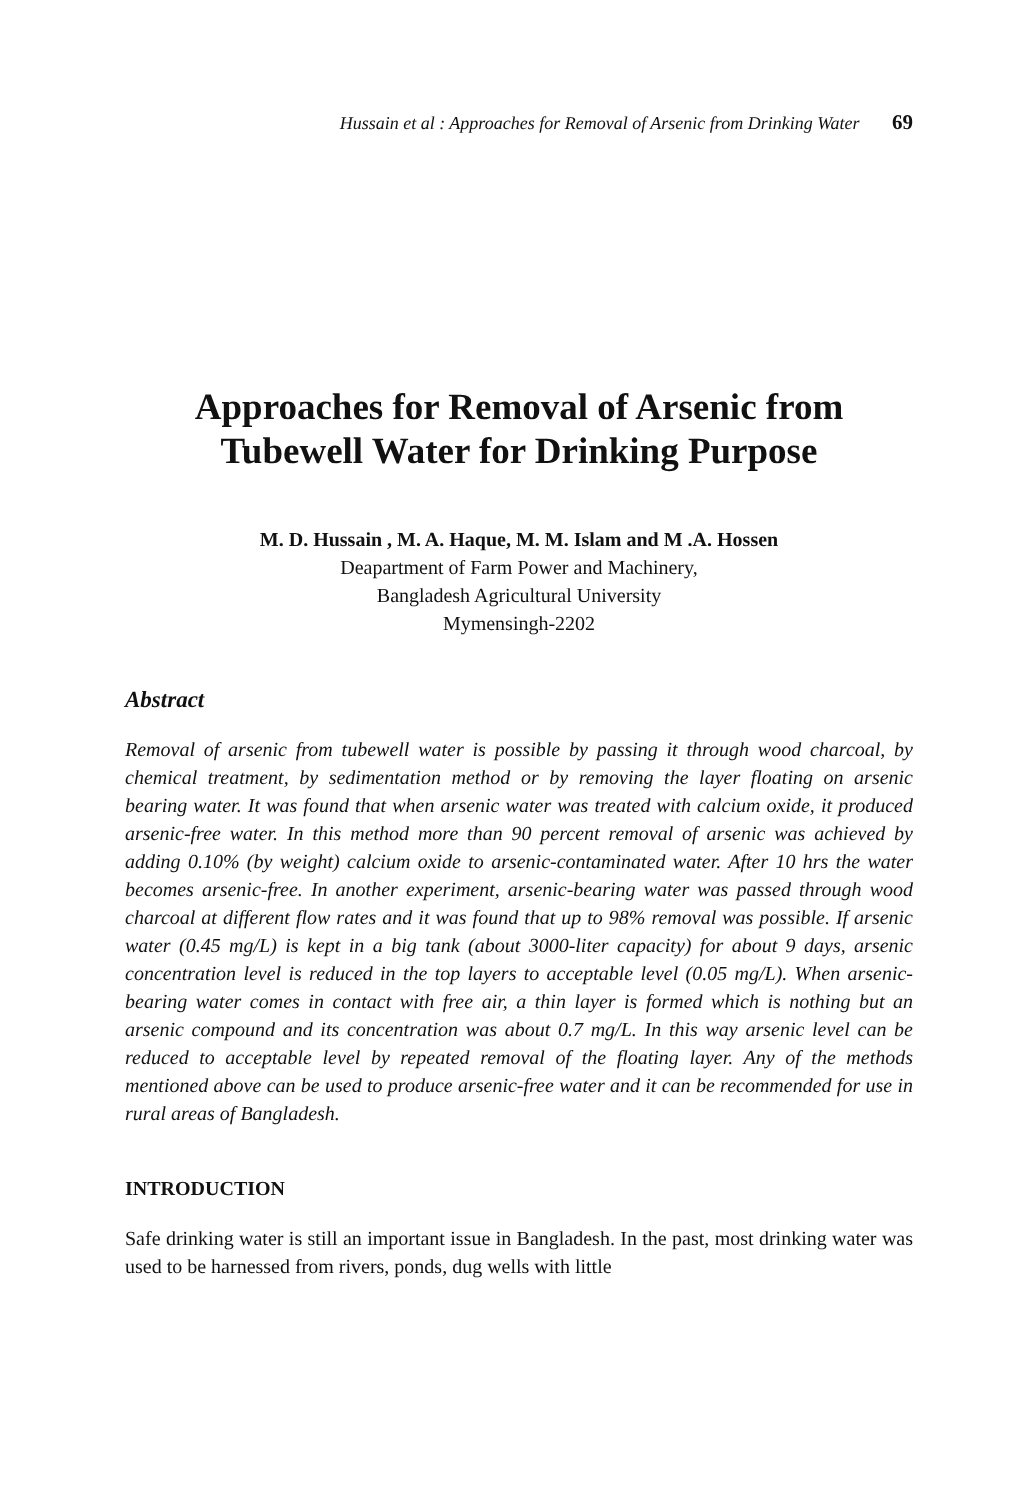Hussain et al : Approaches for Removal of Arsenic from Drinking Water 69
Approaches for Removal of Arsenic from
Tubewell Water for Drinking Purpose
M. D. Hussain , M. A. Haque, M. M. Islam and M .A. Hossen
Deapartment of Farm Power and Machinery,
Bangladesh Agricultural University
Mymensingh-2202
Abstract
Removal of arsenic from tubewell water is possible by passing it through wood charcoal, by chemical treatment, by sedimentation method or by removing the layer floating on arsenic bearing water. It was found that when arsenic water was treated with calcium oxide, it produced arsenic-free water. In this method more than 90 percent removal of arsenic was achieved by adding 0.10% (by weight) calcium oxide to arsenic-contaminated water. After 10 hrs the water becomes arsenic-free. In another experiment, arsenic-bearing water was passed through wood charcoal at different flow rates and it was found that up to 98% removal was possible. If arsenic water (0.45 mg/L) is kept in a big tank (about 3000-liter capacity) for about 9 days, arsenic concentration level is reduced in the top layers to acceptable level (0.05 mg/L). When arsenic-bearing water comes in contact with free air, a thin layer is formed which is nothing but an arsenic compound and its concentration was about 0.7 mg/L. In this way arsenic level can be reduced to acceptable level by repeated removal of the floating layer. Any of the methods mentioned above can be used to produce arsenic-free water and it can be recommended for use in rural areas of Bangladesh.
INTRODUCTION
Safe drinking water is still an important issue in Bangladesh. In the past, most drinking water was used to be harnessed from rivers, ponds, dug wells with little